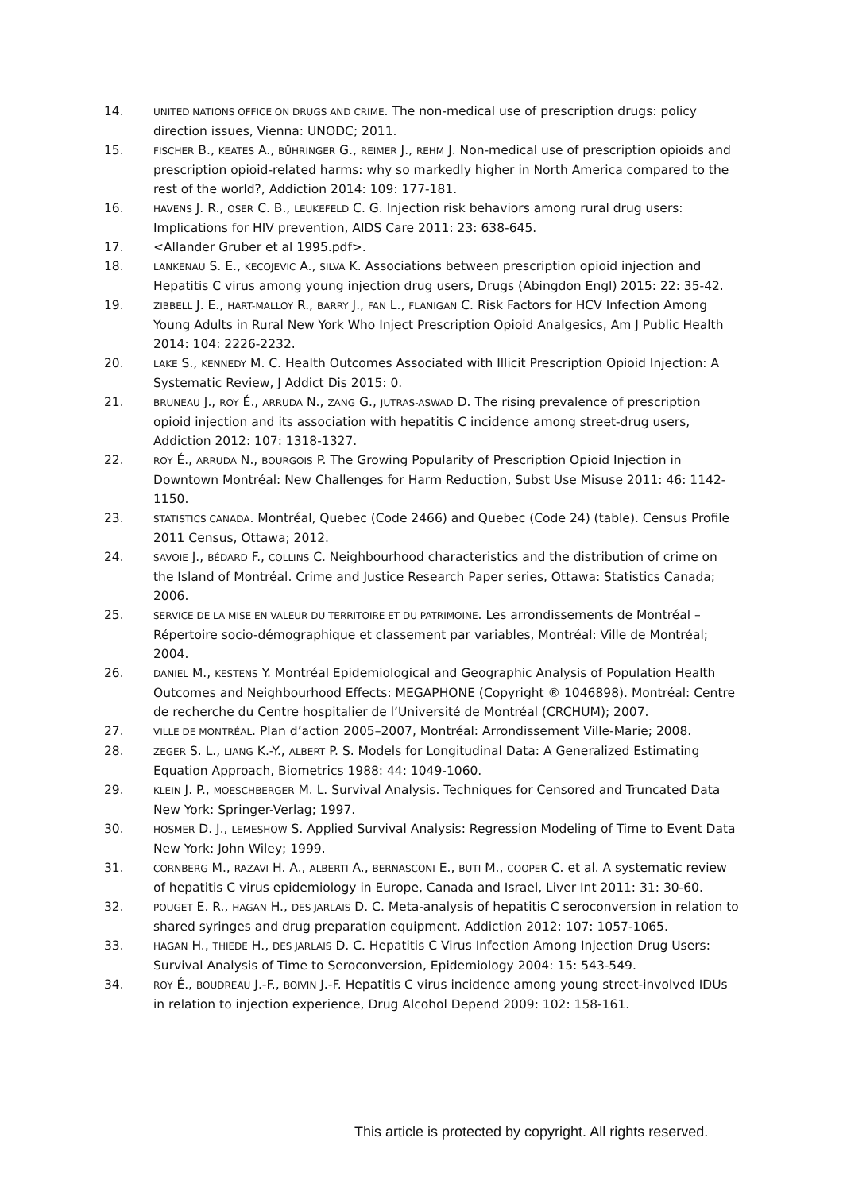14.
UNITED NATIONS OFFICE ON DRUGS AND CRIME. The non-medical use of prescription drugs: policy direction issues, Vienna: UNODC; 2011.
15.
FISCHER B., KEATES A., BÜHRINGER G., REIMER J., REHM J. Non-medical use of prescription opioids and prescription opioid-related harms: why so markedly higher in North America compared to the rest of the world?, Addiction 2014: 109: 177-181.
16.
HAVENS J. R., OSER C. B., LEUKEFELD C. G. Injection risk behaviors among rural drug users: Implications for HIV prevention, AIDS Care 2011: 23: 638-645.
17. <Allander Gruber et al 1995.pdf>.
18.
LANKENAU S. E., KECOJEVIC A., SILVA K. Associations between prescription opioid injection and Hepatitis C virus among young injection drug users, Drugs (Abingdon Engl) 2015: 22: 35-42.
19.
ZIBBELL J. E., HART-MALLOY R., BARRY J., FAN L., FLANIGAN C. Risk Factors for HCV Infection Among Young Adults in Rural New York Who Inject Prescription Opioid Analgesics, Am J Public Health 2014: 104: 2226-2232.
20.
LAKE S., KENNEDY M. C. Health Outcomes Associated with Illicit Prescription Opioid Injection: A Systematic Review, J Addict Dis 2015: 0.
21.
BRUNEAU J., ROY É., ARRUDA N., ZANG G., JUTRAS-ASWAD D. The rising prevalence of prescription opioid injection and its association with hepatitis C incidence among street-drug users, Addiction 2012: 107: 1318-1327.
22.
ROY É., ARRUDA N., BOURGOIS P. The Growing Popularity of Prescription Opioid Injection in Downtown Montréal: New Challenges for Harm Reduction, Subst Use Misuse 2011: 46: 1142-1150.
23.
STATISTICS CANADA. Montréal, Quebec (Code 2466) and Quebec (Code 24) (table). Census Profile 2011 Census, Ottawa; 2012.
24.
SAVOIE J., BÉDARD F., COLLINS C. Neighbourhood characteristics and the distribution of crime on the Island of Montréal. Crime and Justice Research Paper series, Ottawa: Statistics Canada; 2006.
25.
SERVICE DE LA MISE EN VALEUR DU TERRITOIRE ET DU PATRIMOINE. Les arrondissements de Montréal – Répertoire socio-démographique et classement par variables, Montréal: Ville de Montréal; 2004.
26.
DANIEL M., KESTENS Y. Montréal Epidemiological and Geographic Analysis of Population Health Outcomes and Neighbourhood Effects: MEGAPHONE (Copyright ® 1046898). Montréal: Centre de recherche du Centre hospitalier de l’Université de Montréal (CRCHUM); 2007.
27.
VILLE DE MONTRÉAL. Plan d’action 2005–2007, Montréal: Arrondissement Ville-Marie; 2008.
28.
ZEGER S. L., LIANG K.-Y., ALBERT P. S. Models for Longitudinal Data: A Generalized Estimating Equation Approach, Biometrics 1988: 44: 1049-1060.
29.
KLEIN J. P., MOESCHBERGER M. L. Survival Analysis. Techniques for Censored and Truncated Data New York: Springer-Verlag; 1997.
30.
HOSMER D. J., LEMESHOW S. Applied Survival Analysis: Regression Modeling of Time to Event Data New York: John Wiley; 1999.
31.
CORNBERG M., RAZAVI H. A., ALBERTI A., BERNASCONI E., BUTI M., COOPER C. et al. A systematic review of hepatitis C virus epidemiology in Europe, Canada and Israel, Liver Int 2011: 31: 30-60.
32.
POUGET E. R., HAGAN H., DES JARLAIS D. C. Meta-analysis of hepatitis C seroconversion in relation to shared syringes and drug preparation equipment, Addiction 2012: 107: 1057-1065.
33.
HAGAN H., THIEDE H., DES JARLAIS D. C. Hepatitis C Virus Infection Among Injection Drug Users: Survival Analysis of Time to Seroconversion, Epidemiology 2004: 15: 543-549.
34.
ROY É., BOUDREAU J.-F., BOIVIN J.-F. Hepatitis C virus incidence among young street-involved IDUs in relation to injection experience, Drug Alcohol Depend 2009: 102: 158-161.
This article is protected by copyright. All rights reserved.